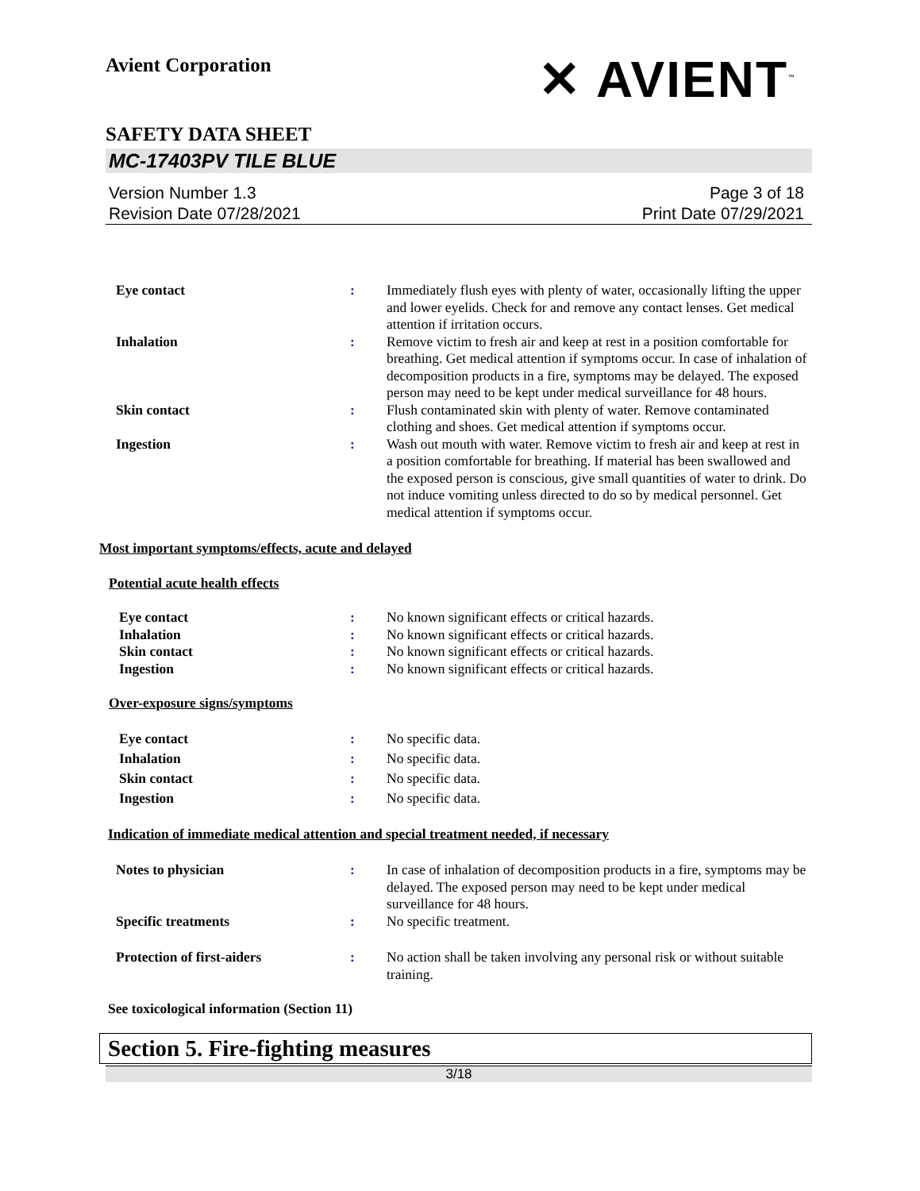Avient Corporation
✕ AVIENT<sup>™</sup>
SAFETY DATA SHEET
MC-17403PV TILE BLUE
Version Number 1.3
Revision Date 07/28/2021
Page 3 of 18
Print Date 07/29/2021
| Eye contact | : | Immediately flush eyes with plenty of water, occasionally lifting the upper and lower eyelids. Check for and remove any contact lenses. Get medical attention if irritation occurs. |
| Inhalation | : | Remove victim to fresh air and keep at rest in a position comfortable for breathing. Get medical attention if symptoms occur. In case of inhalation of decomposition products in a fire, symptoms may be delayed. The exposed person may need to be kept under medical surveillance for 48 hours. |
| Skin contact | : | Flush contaminated skin with plenty of water. Remove contaminated clothing and shoes. Get medical attention if symptoms occur. |
| Ingestion | : | Wash out mouth with water. Remove victim to fresh air and keep at rest in a position comfortable for breathing. If material has been swallowed and the exposed person is conscious, give small quantities of water to drink. Do not induce vomiting unless directed to do so by medical personnel. Get medical attention if symptoms occur. |
Most important symptoms/effects, acute and delayed
Potential acute health effects
| Eye contact Inhalation Skin contact Ingestion | : : : : | No known significant effects or critical hazards. No known significant effects or critical hazards. No known significant effects or critical hazards. No known significant effects or critical hazards. |
Over-exposure signs/symptoms
| Eye contact Inhalation Skin contact Ingestion | : : : : | No specific data. No specific data. No specific data. No specific data. |
Indication of immediate medical attention and special treatment needed, if necessary
| Notes to physician | : | In case of inhalation of decomposition products in a fire, symptoms may be delayed. The exposed person may need to be kept under medical surveillance for 48 hours. |
| Specific treatments | : | No specific treatment. |
| Protection of first-aiders | : | No action shall be taken involving any personal risk or without suitable training. |
See toxicological information (Section 11)
Section 5. Fire-fighting measures
3/18